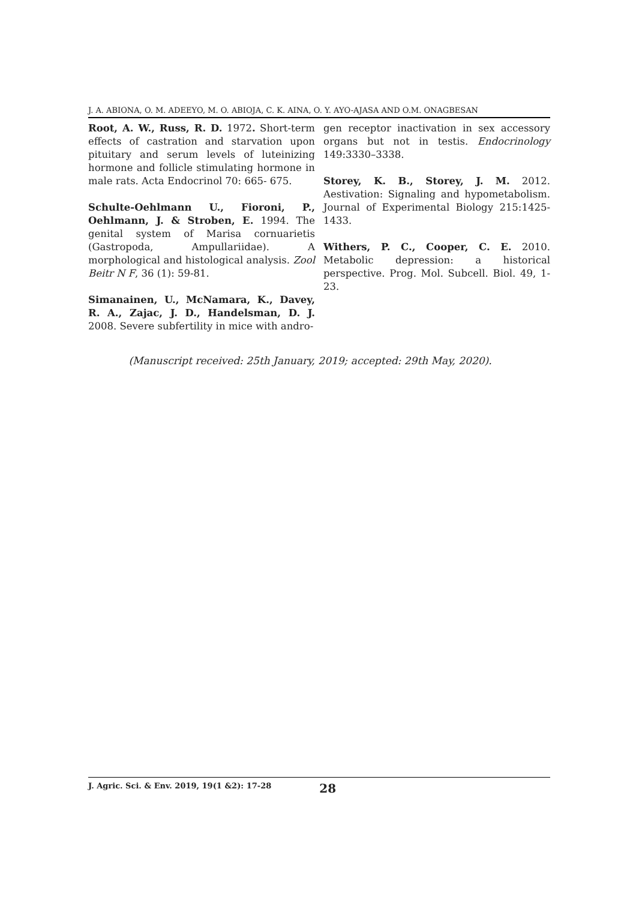J. A. ABIONA, O. M. ADEEYO, M. O. ABIOJA, C. K. AINA, O. Y. AYO-AJASA AND O.M. ONAGBESAN
Root, A. W., Russ, R. D. 1972. Short-term effects of castration and starvation upon pituitary and serum levels of luteinizing hormone and follicle stimulating hormone in male rats. Acta Endocrinol 70: 665- 675.
Schulte-Oehlmann U., Fioroni, P., Oehlmann, J. & Stroben, E. 1994. The genital system of Marisa cornuarietis (Gastropoda, Ampullariidae). A morphological and histological analysis. Zool Beitr N F, 36 (1): 59-81.
Simanainen, U., McNamara, K., Davey, R. A., Zajac, J. D., Handelsman, D. J. 2008. Severe subfertility in mice with andro-
gen receptor inactivation in sex accessory organs but not in testis. Endocrinology 149:3330–3338.
Storey, K. B., Storey, J. M. 2012. Aestivation: Signaling and hypometabolism. Journal of Experimental Biology 215:1425-1433.
Withers, P. C., Cooper, C. E. 2010. Metabolic depression: a historical perspective. Prog. Mol. Subcell. Biol. 49, 1-23.
(Manuscript received: 25th January, 2019; accepted: 29th May, 2020).
J. Agric. Sci. & Env. 2019, 19(1 &2): 17-28 28